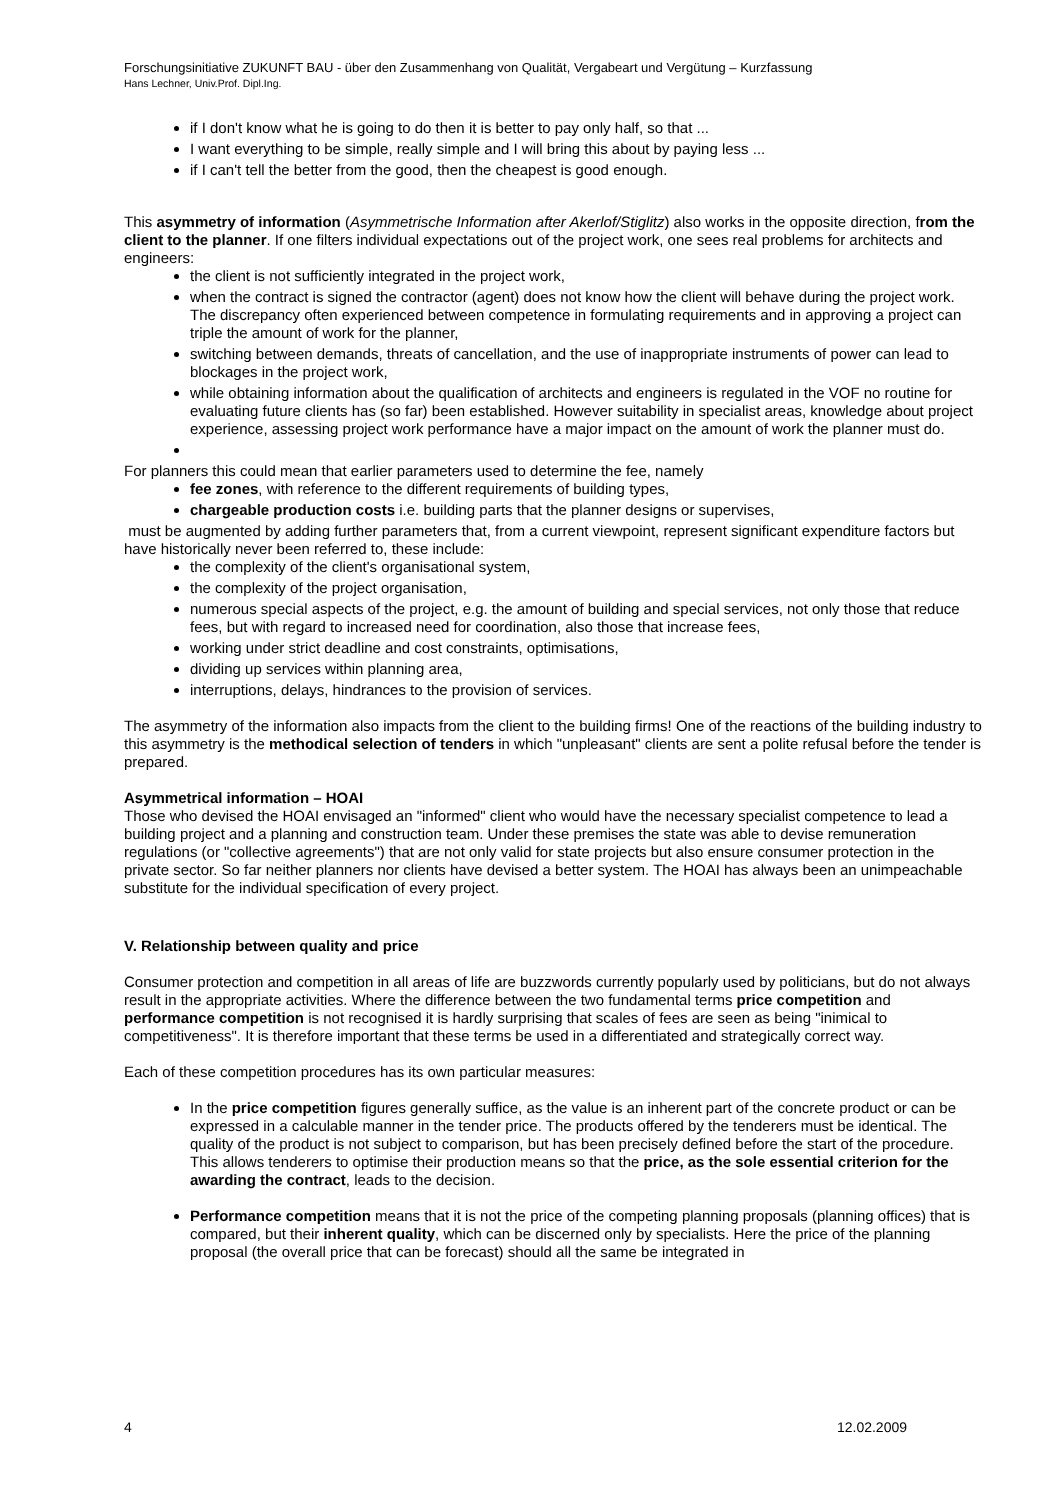Forschungsinitiative ZUKUNFT BAU - über den Zusammenhang von Qualität, Vergabeart und Vergütung – Kurzfassung
Hans Lechner, Univ.Prof. Dipl.Ing.
if I don't know what he is going to do then it is better to pay only half, so that ...
I want everything to be simple, really simple and I will bring this about by paying less ...
if I can't tell the better from the good, then the cheapest is good enough.
This asymmetry of information (Asymmetrische Information after Akerlof/Stiglitz) also works in the opposite direction, from the client to the planner. If one filters individual expectations out of the project work, one sees real problems for architects and engineers:
the client is not sufficiently integrated in the project work,
when the contract is signed the contractor (agent) does not know how the client will behave during the project work. The discrepancy often experienced between competence in formulating requirements and in approving a project can triple the amount of work for the planner,
switching between demands, threats of cancellation, and the use of inappropriate instruments of power can lead to blockages in the project work,
while obtaining information about the qualification of architects and engineers is regulated in the VOF no routine for evaluating future clients has (so far) been established. However suitability in specialist areas, knowledge about project experience, assessing project work performance have a major impact on the amount of work the planner must do.
For planners this could mean that earlier parameters used to determine the fee, namely
fee zones, with reference to the different requirements of building types,
chargeable production costs i.e. building parts that the planner designs or supervises,
must be augmented by adding further parameters that, from a current viewpoint, represent significant expenditure factors but have historically never been referred to, these include:
the complexity of the client's organisational system,
the complexity of the project organisation,
numerous special aspects of the project, e.g. the amount of building and special services, not only those that reduce fees, but with regard to increased need for coordination, also those that increase fees,
working under strict deadline and cost constraints, optimisations,
dividing up services within planning area,
interruptions, delays, hindrances to the provision of services.
The asymmetry of the information also impacts from the client to the building firms! One of the reactions of the building industry to this asymmetry is the methodical selection of tenders in which "unpleasant" clients are sent a polite refusal before the tender is prepared.
Asymmetrical information – HOAI
Those who devised the HOAI envisaged an "informed" client who would have the necessary specialist competence to lead a building project and a planning and construction team. Under these premises the state was able to devise remuneration regulations (or "collective agreements") that are not only valid for state projects but also ensure consumer protection in the private sector. So far neither planners nor clients have devised a better system. The HOAI has always been an unimpeachable substitute for the individual specification of every project.
V. Relationship between quality and price
Consumer protection and competition in all areas of life are buzzwords currently popularly used by politicians, but do not always result in the appropriate activities. Where the difference between the two fundamental terms price competition and performance competition is not recognised it is hardly surprising that scales of fees are seen as being "inimical to competitiveness". It is therefore important that these terms be used in a differentiated and strategically correct way.
Each of these competition procedures has its own particular measures:
In the price competition figures generally suffice, as the value is an inherent part of the concrete product or can be expressed in a calculable manner in the tender price. The products offered by the tenderers must be identical. The quality of the product is not subject to comparison, but has been precisely defined before the start of the procedure. This allows tenderers to optimise their production means so that the price, as the sole essential criterion for the awarding the contract, leads to the decision.
Performance competition means that it is not the price of the competing planning proposals (planning offices) that is compared, but their inherent quality, which can be discerned only by specialists. Here the price of the planning proposal (the overall price that can be forecast) should all the same be integrated in
4 12.02.2009